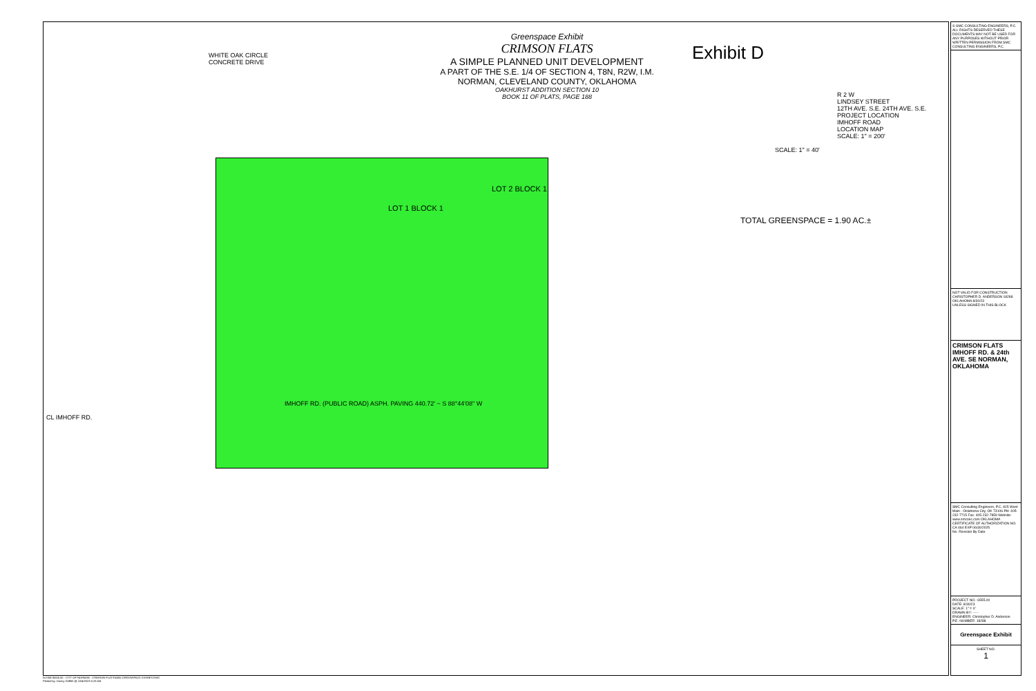Greenspace Exhibit
CRIMSON FLATS
A SIMPLE PLANNED UNIT DEVELOPMENT
A PART OF THE S.E. 1/4 OF SECTION 4, T8N, R2W, I.M.
NORMAN, CLEVELAND COUNTY, OKLAHOMA
OAKHURST ADDITION SECTION 10
BOOK 11 OF PLATS, PAGE 188
WHITE OAK CIRCLE
CONCRETE DRIVE
LOT 1 BLOCK 1
LOT 2 BLOCK 1
IMHOFF RD. (PUBLIC ROAD) ASPH. PAVING 440.72' ~ S 88°44'08" W
CL IMHOFF RD.
Exhibit D
R 2 W
LINDSEY STREET
12TH AVE. S.E. 24TH AVE. S.E.
PROJECT LOCATION
IMHOFF ROAD
LOCATION MAP
SCALE: 1" = 200'
SCALE: 1" = 40'
TOTAL GREENSPACE = 1.90 AC.±
© SMC CONSULTING ENGINEERS, P.C. ALL RIGHTS RESERVED THESE DOCUMENTS MAY NOT BE USED FOR ANY PURPOSES WITHOUT PRIOR WRITTEN PERMISSION FROM SMC CONSULTING ENGINEERS, P.C.
NOT VALID FOR CONSTRUCTION
CHRISTOPHER D. ANDERSON 18288 OKLAHOMA 8/30/23
UNLESS SIGNED IN THIS BLOCK
CRIMSON FLATS
IMHOFF RD. & 24th AVE. SE NORMAN, OKLAHOMA
SMC Consulting Engineers, P.C. 815 West Main - Oklahoma City, OK 73106 PH: 405-232-7715 Fax: 405-232-7859 Website: www.smcokc.com OKLAHOMA CERTIFICATE OF AUTHORIZATION NO. CA 464 EXP 06/30/2025
No. Revision By Date
PROJECT NO.: 6555.00
DATE: 8/30/23
SCALE: 1" = X'
DRAWN BY: -----
ENGINEER: Christopher D. Anderson
P.E. NUMBER: 18288
Greenspace Exhibit
SHEET NO.
1
N:\SMC\6555.00 - CITY OF NORMAN - CRIMSON FLATS\6555 GREENSPACE EXHIBIT.DWG
Plotted by: Danny Griffith @ 10/4/2023 8:28 AM